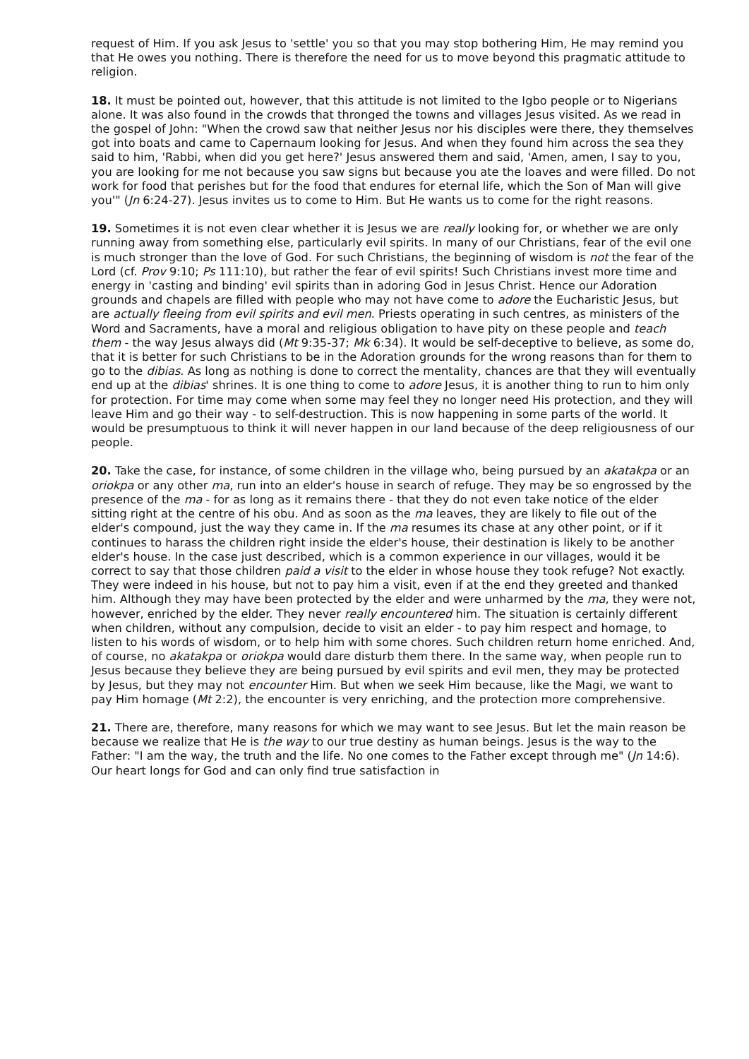request of Him. If you ask Jesus to 'settle' you so that you may stop bothering Him, He may remind you that He owes you nothing. There is therefore the need for us to move beyond this pragmatic attitude to religion.
18. It must be pointed out, however, that this attitude is not limited to the Igbo people or to Nigerians alone. It was also found in the crowds that thronged the towns and villages Jesus visited. As we read in the gospel of John: "When the crowd saw that neither Jesus nor his disciples were there, they themselves got into boats and came to Capernaum looking for Jesus. And when they found him across the sea they said to him, 'Rabbi, when did you get here?' Jesus answered them and said, 'Amen, amen, I say to you, you are looking for me not because you saw signs but because you ate the loaves and were filled. Do not work for food that perishes but for the food that endures for eternal life, which the Son of Man will give you'" (Jn 6:24-27). Jesus invites us to come to Him. But He wants us to come for the right reasons.
19. Sometimes it is not even clear whether it is Jesus we are really looking for, or whether we are only running away from something else, particularly evil spirits. In many of our Christians, fear of the evil one is much stronger than the love of God. For such Christians, the beginning of wisdom is not the fear of the Lord (cf. Prov 9:10; Ps 111:10), but rather the fear of evil spirits! Such Christians invest more time and energy in 'casting and binding' evil spirits than in adoring God in Jesus Christ. Hence our Adoration grounds and chapels are filled with people who may not have come to adore the Eucharistic Jesus, but are actually fleeing from evil spirits and evil men. Priests operating in such centres, as ministers of the Word and Sacraments, have a moral and religious obligation to have pity on these people and teach them - the way Jesus always did (Mt 9:35-37; Mk 6:34). It would be self-deceptive to believe, as some do, that it is better for such Christians to be in the Adoration grounds for the wrong reasons than for them to go to the dibias. As long as nothing is done to correct the mentality, chances are that they will eventually end up at the dibias' shrines. It is one thing to come to adore Jesus, it is another thing to run to him only for protection. For time may come when some may feel they no longer need His protection, and they will leave Him and go their way - to self-destruction. This is now happening in some parts of the world. It would be presumptuous to think it will never happen in our land because of the deep religiousness of our people.
20. Take the case, for instance, of some children in the village who, being pursued by an akatakpa or an oriokpa or any other ma, run into an elder's house in search of refuge. They may be so engrossed by the presence of the ma - for as long as it remains there - that they do not even take notice of the elder sitting right at the centre of his obu. And as soon as the ma leaves, they are likely to file out of the elder's compound, just the way they came in. If the ma resumes its chase at any other point, or if it continues to harass the children right inside the elder's house, their destination is likely to be another elder's house. In the case just described, which is a common experience in our villages, would it be correct to say that those children paid a visit to the elder in whose house they took refuge? Not exactly. They were indeed in his house, but not to pay him a visit, even if at the end they greeted and thanked him. Although they may have been protected by the elder and were unharmed by the ma, they were not, however, enriched by the elder. They never really encountered him. The situation is certainly different when children, without any compulsion, decide to visit an elder - to pay him respect and homage, to listen to his words of wisdom, or to help him with some chores. Such children return home enriched. And, of course, no akatakpa or oriokpa would dare disturb them there. In the same way, when people run to Jesus because they believe they are being pursued by evil spirits and evil men, they may be protected by Jesus, but they may not encounter Him. But when we seek Him because, like the Magi, we want to pay Him homage (Mt 2:2), the encounter is very enriching, and the protection more comprehensive.
21. There are, therefore, many reasons for which we may want to see Jesus. But let the main reason be because we realize that He is the way to our true destiny as human beings. Jesus is the way to the Father: "I am the way, the truth and the life. No one comes to the Father except through me" (Jn 14:6). Our heart longs for God and can only find true satisfaction in